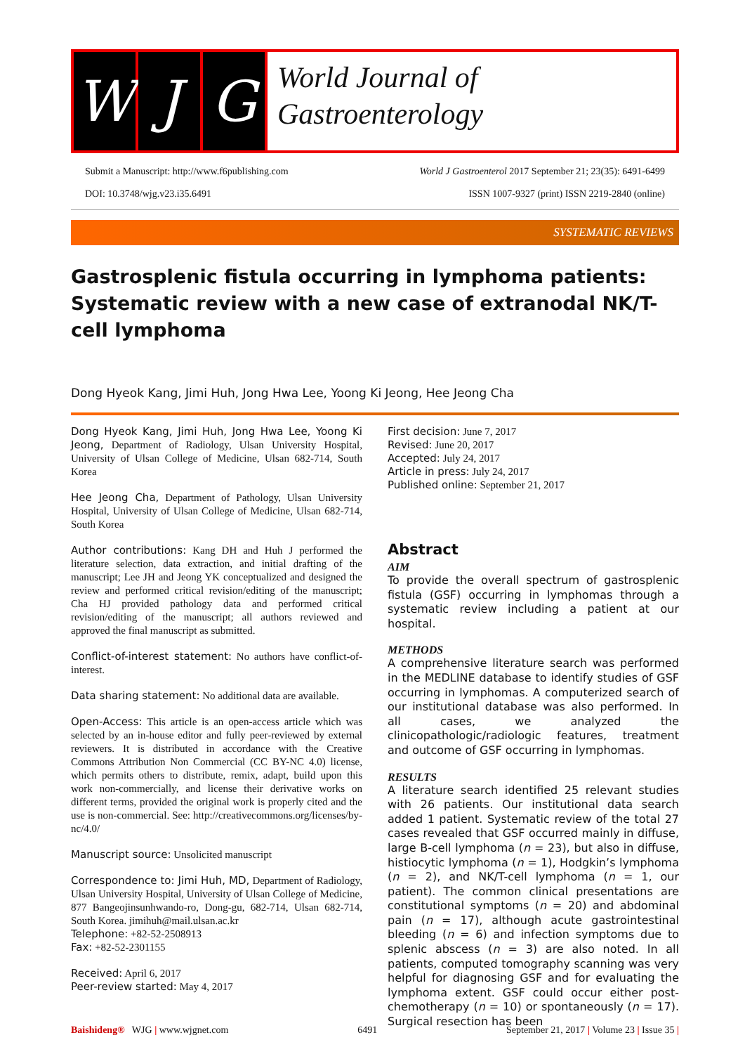W J G
World Journal of
Gastroenterology
Submit a Manuscript: http://www.f6publishing.com
DOI: 10.3748/wjg.v23.i35.6491
World J Gastroenterol 2017 September 21; 23(35): 6491-6499
ISSN 1007-9327 (print) ISSN 2219-2840 (online)
SYSTEMATIC REVIEWS
Gastrosplenic fistula occurring in lymphoma patients: Systematic review with a new case of extranodal NK/T-cell lymphoma
Dong Hyeok Kang, Jimi Huh, Jong Hwa Lee, Yoong Ki Jeong, Hee Jeong Cha
Dong Hyeok Kang, Jimi Huh, Jong Hwa Lee, Yoong Ki Jeong, Department of Radiology, Ulsan University Hospital, University of Ulsan College of Medicine, Ulsan 682-714, South Korea
Hee Jeong Cha, Department of Pathology, Ulsan University Hospital, University of Ulsan College of Medicine, Ulsan 682-714, South Korea
Author contributions: Kang DH and Huh J performed the literature selection, data extraction, and initial drafting of the manuscript; Lee JH and Jeong YK conceptualized and designed the review and performed critical revision/editing of the manuscript; Cha HJ provided pathology data and performed critical revision/editing of the manuscript; all authors reviewed and approved the final manuscript as submitted.
Conflict-of-interest statement: No authors have conflict-of-interest.
Data sharing statement: No additional data are available.
Open-Access: This article is an open-access article which was selected by an in-house editor and fully peer-reviewed by external reviewers. It is distributed in accordance with the Creative Commons Attribution Non Commercial (CC BY-NC 4.0) license, which permits others to distribute, remix, adapt, build upon this work non-commercially, and license their derivative works on different terms, provided the original work is properly cited and the use is non-commercial. See: http://creativecommons.org/licenses/by-nc/4.0/
Manuscript source: Unsolicited manuscript
Correspondence to: Jimi Huh, MD, Department of Radiology, Ulsan University Hospital, University of Ulsan College of Medicine, 877 Bangeojinsunhwando-ro, Dong-gu, 682-714, Ulsan 682-714, South Korea. jimihuh@mail.ulsan.ac.kr
Telephone: +82-52-2508913
Fax: +82-52-2301155
Received: April 6, 2017
Peer-review started: May 4, 2017
First decision: June 7, 2017
Revised: June 20, 2017
Accepted: July 24, 2017
Article in press: July 24, 2017
Published online: September 21, 2017
Abstract
AIM
To provide the overall spectrum of gastrosplenic fistula (GSF) occurring in lymphomas through a systematic review including a patient at our hospital.
METHODS
A comprehensive literature search was performed in the MEDLINE database to identify studies of GSF occurring in lymphomas. A computerized search of our institutional database was also performed. In all cases, we analyzed the clinicopathologic/radiologic features, treatment and outcome of GSF occurring in lymphomas.
RESULTS
A literature search identified 25 relevant studies with 26 patients. Our institutional data search added 1 patient. Systematic review of the total 27 cases revealed that GSF occurred mainly in diffuse, large B-cell lymphoma (n = 23), but also in diffuse, histiocytic lymphoma (n = 1), Hodgkin’s lymphoma (n = 2), and NK/T-cell lymphoma (n = 1, our patient). The common clinical presentations are constitutional symptoms (n = 20) and abdominal pain (n = 17), although acute gastrointestinal bleeding (n = 6) and infection symptoms due to splenic abscess (n = 3) are also noted. In all patients, computed tomography scanning was very helpful for diagnosing GSF and for evaluating the lymphoma extent. GSF could occur either post-chemotherapy (n = 10) or spontaneously (n = 17). Surgical resection has been
Baishideng® WJG | www.wjgnet.com
6491 September 21, 2017 | Volume 23 | Issue 35 |